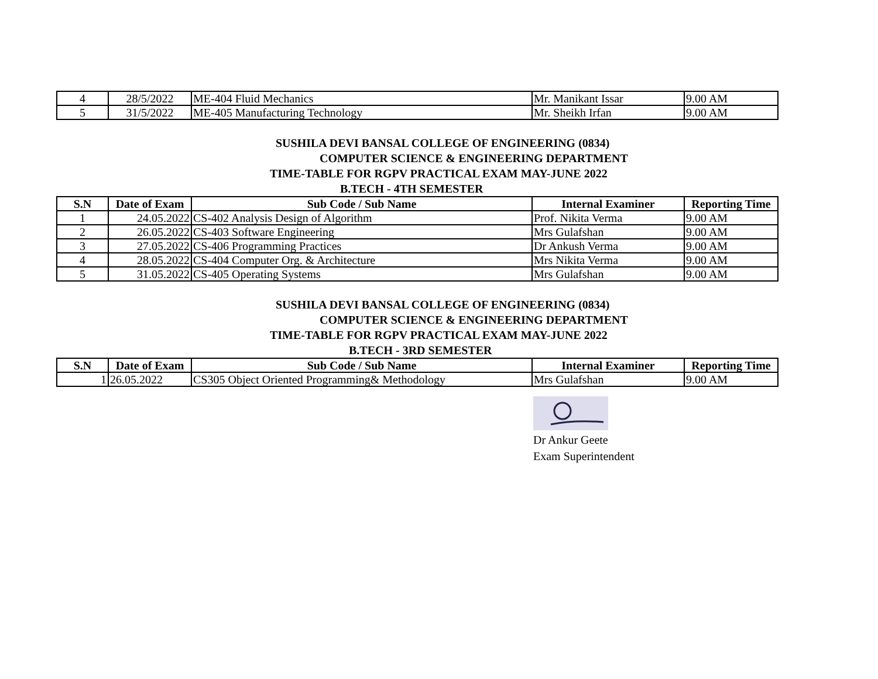| 4 | 28/5/2022 | ME-404 Fluid Mechanics | Mr. Manikant Issar | 9.00 AM |
| 5 | 31/5/2022 | ME-405 Manufacturing Technology | Mr. Sheikh Irfan | 9.00 AM |
SUSHILA DEVI BANSAL COLLEGE OF ENGINEERING (0834)
COMPUTER SCIENCE & ENGINEERING DEPARTMENT
TIME-TABLE FOR RGPV PRACTICAL EXAM MAY-JUNE 2022
B.TECH - 4TH SEMESTER
| S.N | Date of Exam | Sub Code / Sub Name | Internal Examiner | Reporting Time |
| --- | --- | --- | --- | --- |
| 1 | 24.05.2022 | CS-402 Analysis Design of Algorithm | Prof. Nikita Verma | 9.00 AM |
| 2 | 26.05.2022 | CS-403 Software Engineering | Mrs Gulafshan | 9.00 AM |
| 3 | 27.05.2022 | CS-406 Programming Practices | Dr Ankush Verma | 9.00 AM |
| 4 | 28.05.2022 | CS-404 Computer Org. & Architecture | Mrs Nikita Verma | 9.00 AM |
| 5 | 31.05.2022 | CS-405 Operating Systems | Mrs Gulafshan | 9.00 AM |
SUSHILA DEVI BANSAL COLLEGE OF ENGINEERING (0834)
COMPUTER SCIENCE & ENGINEERING DEPARTMENT
TIME-TABLE FOR RGPV PRACTICAL EXAM MAY-JUNE 2022
B.TECH - 3RD SEMESTER
| S.N | Date of Exam | Sub Code / Sub Name | Internal Examiner | Reporting Time |
| --- | --- | --- | --- | --- |
| 1 | 26.05.2022 | CS305 Object Oriented Programming& Methodology | Mrs Gulafshan | 9.00 AM |
Dr Ankur Geete
Exam Superintendent